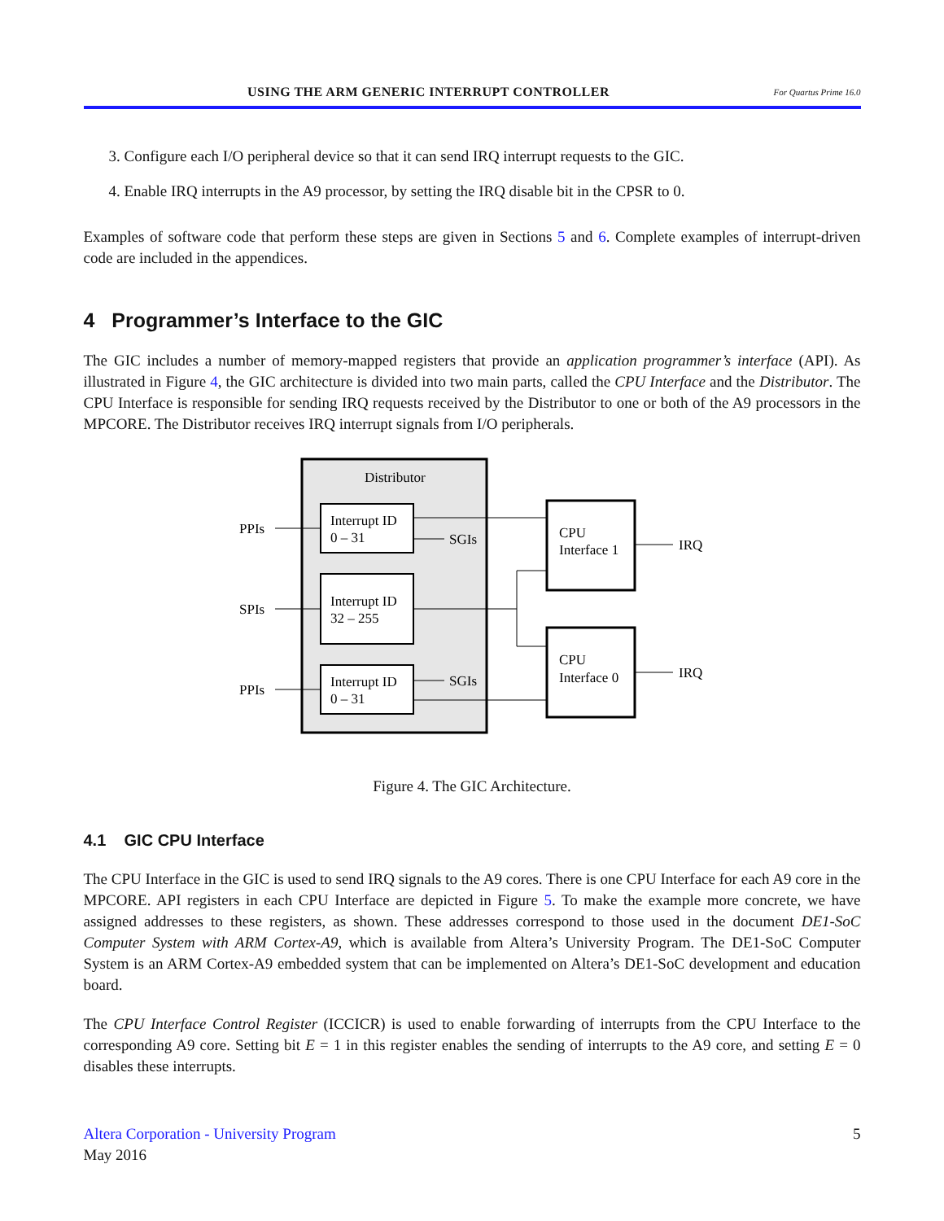USING THE ARM GENERIC INTERRUPT CONTROLLER For Quartus Prime 16.0
3. Configure each I/O peripheral device so that it can send IRQ interrupt requests to the GIC.
4. Enable IRQ interrupts in the A9 processor, by setting the IRQ disable bit in the CPSR to 0.
Examples of software code that perform these steps are given in Sections 5 and 6. Complete examples of interrupt-driven code are included in the appendices.
4 Programmer’s Interface to the GIC
The GIC includes a number of memory-mapped registers that provide an application programmer’s interface (API). As illustrated in Figure 4, the GIC architecture is divided into two main parts, called the CPU Interface and the Distributor. The CPU Interface is responsible for sending IRQ requests received by the Distributor to one or both of the A9 processors in the MPCORE. The Distributor receives IRQ interrupt signals from I/O peripherals.
Distributor
Interrupt ID
0 – 31
Interrupt ID
32 – 255
Interrupt ID
0 – 31
CPU
Interface 1
CPU
Interface 0
PPIs
SPIs
PPIs
SGIs
SGIs
IRQ
IRQ
Figure 4. The GIC Architecture.
4.1 GIC CPU Interface
The CPU Interface in the GIC is used to send IRQ signals to the A9 cores. There is one CPU Interface for each A9 core in the MPCORE. API registers in each CPU Interface are depicted in Figure 5. To make the example more concrete, we have assigned addresses to these registers, as shown. These addresses correspond to those used in the document DE1-SoC Computer System with ARM Cortex-A9, which is available from Altera’s University Program. The DE1-SoC Computer System is an ARM Cortex-A9 embedded system that can be implemented on Altera’s DE1-SoC development and education board.
The CPU Interface Control Register (ICCICR) is used to enable forwarding of interrupts from the CPU Interface to the corresponding A9 core. Setting bit E = 1 in this register enables the sending of interrupts to the A9 core, and setting E = 0 disables these interrupts.
Altera Corporation - University Program
May 2016
5